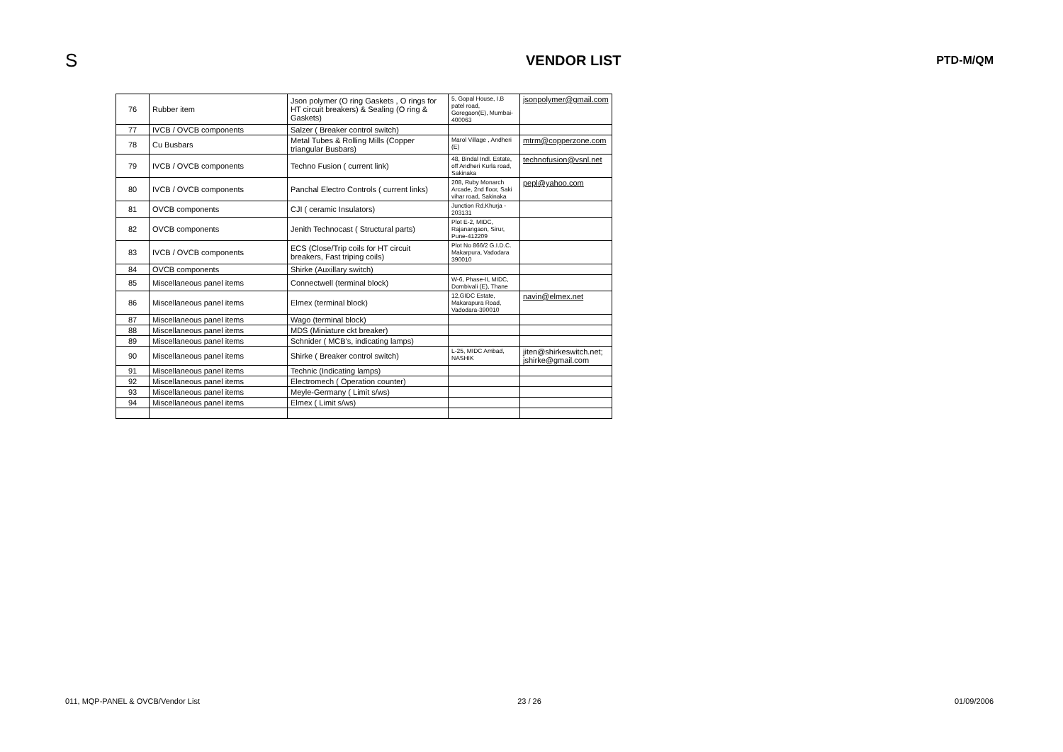S
VENDOR LIST
PTD-M/QM
| 76 | Rubber item | Json polymer (O ring Gaskets , O rings for HT circuit breakers) & Sealing (O ring & Gaskets) | 5, Gopal House, I.B patel road, Goregaon(E), Mumbai-400063 | jsonpolymer@gmail.com |
| 77 | IVCB / OVCB components | Salzer ( Breaker control switch) | | |
| 78 | Cu Busbars | Metal Tubes & Rolling Mills (Copper triangular Busbars) | Marol Village , Andheri (E) | mtrm@copperzone.com |
| 79 | IVCB / OVCB components | Techno Fusion ( current link) | 48, Bindal Indl. Estate, off Andheri Kurla road, Sakinaka | technofusion@vsnl.net |
| 80 | IVCB / OVCB components | Panchal Electro Controls ( current links) | 208, Ruby Monarch Arcade, 2nd floor, Saki vihar road, Sakinaka | pepl@yahoo.com |
| 81 | OVCB components | CJI ( ceramic Insulators) | Junction Rd.Khurja - 203131 | |
| 82 | OVCB components | Jenith Technocast ( Structural parts) | Plot E-2, MIDC, Rajanangaon, Sirur, Pune-412209 | |
| 83 | IVCB / OVCB components | ECS (Close/Trip coils for HT circuit breakers, Fast triping coils) | Plot No 866/2 G.I.D.C. Makarpura, Vadodara 390010 | |
| 84 | OVCB components | Shirke (Auxillary switch) | | |
| 85 | Miscellaneous panel items | Connectwell (terminal block) | W-6, Phase-II, MIDC, Dombivali (E), Thane | |
| 86 | Miscellaneous panel items | Elmex (terminal block) | 12,GIDC Estate, Makarapura Road, Vadodara-390010 | navin@elmex.net |
| 87 | Miscellaneous panel items | Wago (terminal block) | | |
| 88 | Miscellaneous panel items | MDS (Miniature ckt breaker) | | |
| 89 | Miscellaneous panel items | Schnider ( MCB's, indicating lamps) | | |
| 90 | Miscellaneous panel items | Shirke ( Breaker control switch) | L-25, MIDC Ambad, NASHIK | jiten@shirkeswitch.net; jshirke@gmail.com |
| 91 | Miscellaneous panel items | Technic (Indicating lamps) | | |
| 92 | Miscellaneous panel items | Electromech ( Operation counter) | | |
| 93 | Miscellaneous panel items | Meyle-Germany ( Limit s/ws) | | |
| 94 | Miscellaneous panel items | Elmex ( Limit s/ws) | | |
011, MQP-PANEL & OVCB/Vendor List
23 / 26 01/09/2006